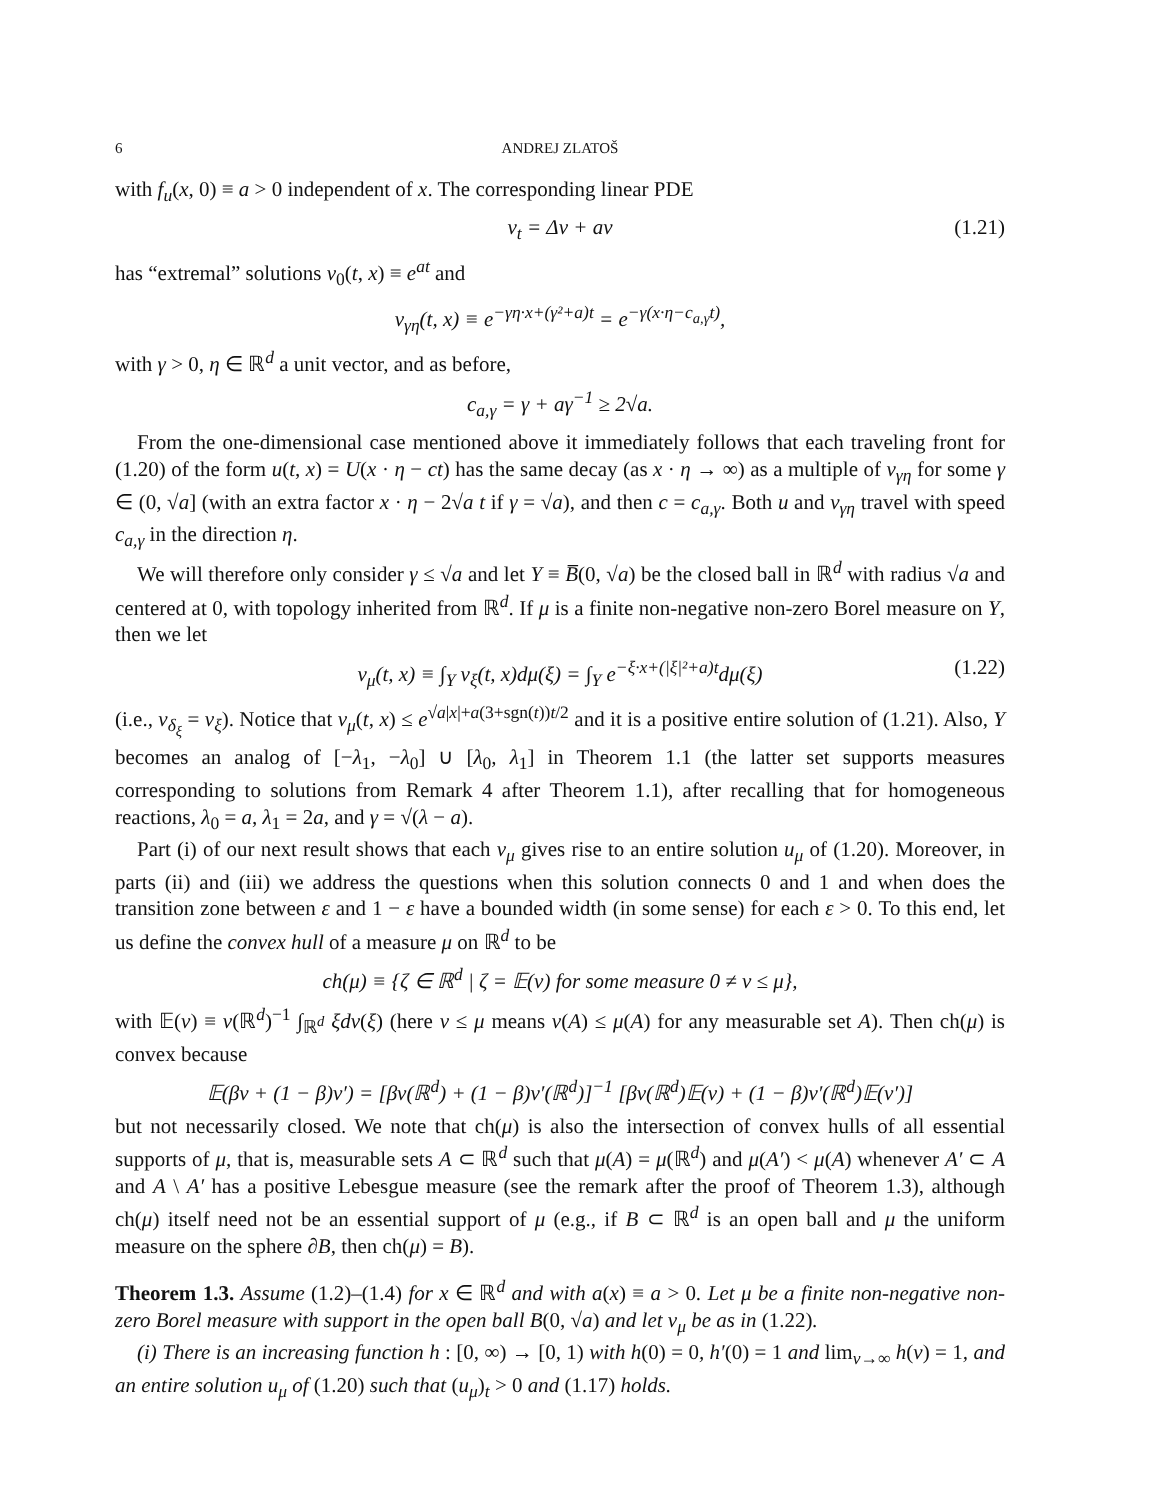6 ANDREJ ZLATOŠ
with f<sub>u</sub>(x, 0) ≡ a > 0 independent of x. The corresponding linear PDE
v<sub>t</sub> = Δv + av (1.21)
has “extremal” solutions v<sub>0</sub>(t, x) ≡ e<sup>at</sup> and
v<sub>γη</sub>(t, x) ≡ e<sup>−γη·x+(γ²+a)t</sup> = e<sup>−γ(x·η−c<sub>a,γ</sub>t)</sup>,
with γ > 0, η ∈ ℝ<sup>d</sup> a unit vector, and as before,
c<sub>a,γ</sub> = γ + aγ<sup>−1</sup> ≥ 2√a.
From the one-dimensional case mentioned above it immediately follows that each traveling front for (1.20) of the form u(t, x) = U(x · η − ct) has the same decay (as x · η → ∞) as a multiple of v<sub>γη</sub> for some γ ∈ (0, √a] (with an extra factor x · η − 2√a t if γ = √a), and then c = c<sub>a,γ</sub>. Both u and v<sub>γη</sub> travel with speed c<sub>a,γ</sub> in the direction η.
We will therefore only consider γ ≤ √a and let Y ≡ B̅(0, √a) be the closed ball in ℝ<sup>d</sup> with radius √a and centered at 0, with topology inherited from ℝ<sup>d</sup>. If μ is a finite non-negative non-zero Borel measure on Y, then we let
v<sub>μ</sub>(t, x) ≡ ∫<sub>Y</sub> v<sub>ξ</sub>(t, x)dμ(ξ) = ∫<sub>Y</sub> e<sup>−ξ·x+(|ξ|²+a)t</sup>dμ(ξ) (1.22)
(i.e., v<sub>δ<sub>ξ</sub></sub> = v<sub>ξ</sub>). Notice that v<sub>μ</sub>(t, x) ≤ e<sup>√a|x|+a(3+sgn(t))t/2</sup> and it is a positive entire solution of (1.21). Also, Y becomes an analog of [−λ<sub>1</sub>, −λ<sub>0</sub>] ∪ [λ<sub>0</sub>, λ<sub>1</sub>] in Theorem 1.1 (the latter set supports measures corresponding to solutions from Remark 4 after Theorem 1.1), after recalling that for homogeneous reactions, λ<sub>0</sub> = a, λ<sub>1</sub> = 2a, and γ = √(λ − a).
Part (i) of our next result shows that each v<sub>μ</sub> gives rise to an entire solution u<sub>μ</sub> of (1.20). Moreover, in parts (ii) and (iii) we address the questions when this solution connects 0 and 1 and when does the transition zone between ε and 1 − ε have a bounded width (in some sense) for each ε > 0. To this end, let us define the convex hull of a measure μ on ℝ<sup>d</sup> to be
ch(μ) ≡ {ζ ∈ ℝ<sup>d</sup> | ζ = 𝔼(ν) for some measure 0 ≠ ν ≤ μ},
with 𝔼(ν) ≡ ν(ℝ<sup>d</sup>)<sup>−1</sup> ∫<sub>ℝ<sup>d</sup></sub> ξdν(ξ) (here ν ≤ μ means ν(A) ≤ μ(A) for any measurable set A). Then ch(μ) is convex because
𝔼(βν + (1 − β)ν′) = [βν(ℝ<sup>d</sup>) + (1 − β)ν′(ℝ<sup>d</sup>)]<sup>−1</sup> [βν(ℝ<sup>d</sup>)𝔼(ν) + (1 − β)ν′(ℝ<sup>d</sup>)𝔼(ν′)]
but not necessarily closed. We note that ch(μ) is also the intersection of convex hulls of all essential supports of μ, that is, measurable sets A ⊂ ℝ<sup>d</sup> such that μ(A) = μ(ℝ<sup>d</sup>) and μ(A′) < μ(A) whenever A′ ⊂ A and A \ A′ has a positive Lebesgue measure (see the remark after the proof of Theorem 1.3), although ch(μ) itself need not be an essential support of μ (e.g., if B ⊂ ℝ<sup>d</sup> is an open ball and μ the uniform measure on the sphere ∂B, then ch(μ) = B).
Theorem 1.3. Assume (1.2)–(1.4) for x ∈ ℝ<sup>d</sup> and with a(x) ≡ a > 0. Let μ be a finite non-negative non-zero Borel measure with support in the open ball B(0, √a) and let v<sub>μ</sub> be as in (1.22).
(i) There is an increasing function h : [0, ∞) → [0, 1) with h(0) = 0, h′(0) = 1 and lim<sub>v→∞</sub> h(v) = 1, and an entire solution u<sub>μ</sub> of (1.20) such that (u<sub>μ</sub>)<sub>t</sub> > 0 and (1.17) holds.